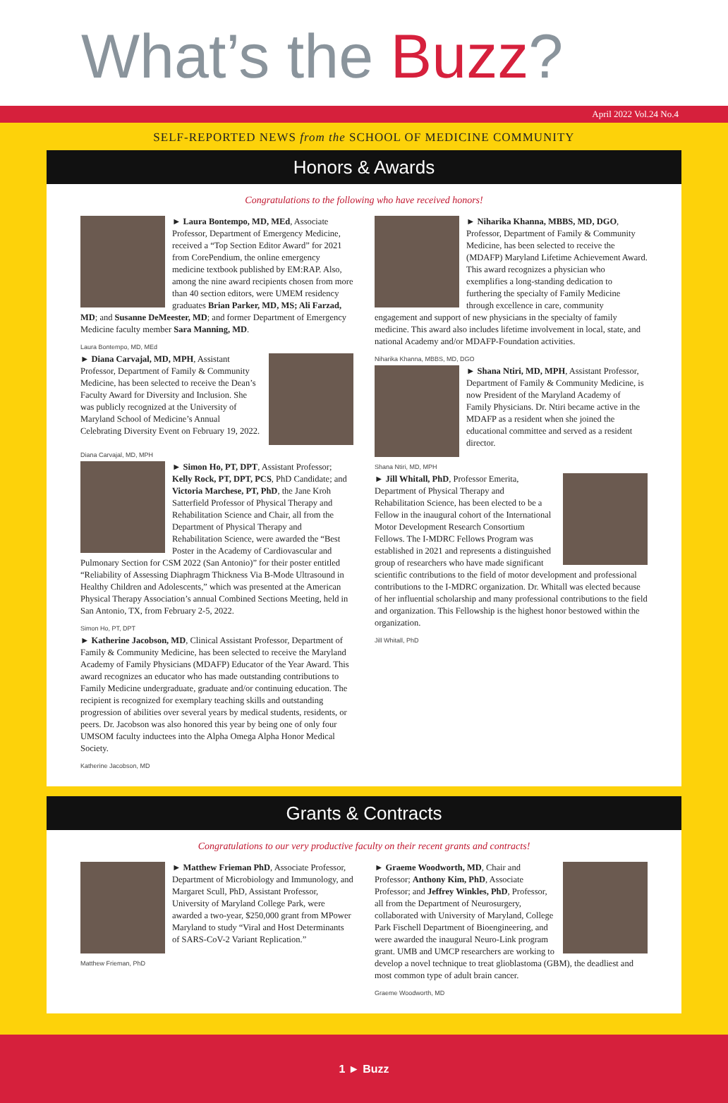What’s the Buzz?
April 2022 Vol.24 No.4
SELF-REPORTED NEWS from the SCHOOL OF MEDICINE COMMUNITY
Honors & Awards
Congratulations to the following who have received honors!
► Laura Bontempo, MD, MEd, Associate Professor, Department of Emergency Medicine, received a “Top Section Editor Award” for 2021 from CorePendium, the online emergency medicine textbook published by EM:RAP. Also, among the nine award recipients chosen from more than 40 section editors, were UMEM residency graduates Brian Parker, MD, MS; Ali Farzad, MD; and Susanne DeMeester, MD; and former Department of Emergency Medicine faculty member Sara Manning, MD.
Laura Bontempo, MD, MEd
► Diana Carvajal, MD, MPH, Assistant Professor, Department of Family & Community Medicine, has been selected to receive the Dean’s Faculty Award for Diversity and Inclusion. She was publicly recognized at the University of Maryland School of Medicine’s Annual Celebrating Diversity Event on February 19, 2022.
Diana Carvajal, MD, MPH
► Simon Ho, PT, DPT, Assistant Professor; Kelly Rock, PT, DPT, PCS, PhD Candidate; and Victoria Marchese, PT, PhD, the Jane Kroh Satterfield Professor of Physical Therapy and Rehabilitation Science and Chair, all from the Department of Physical Therapy and Rehabilitation Science, were awarded the “Best Poster in the Academy of Cardiovascular and Pulmonary Section for CSM 2022 (San Antonio)” for their poster entitled “Reliability of Assessing Diaphragm Thickness Via B-Mode Ultrasound in Healthy Children and Adolescents,” which was presented at the American Physical Therapy Association’s annual Combined Sections Meeting, held in San Antonio, TX, from February 2-5, 2022.
Simon Ho, PT, DPT
► Katherine Jacobson, MD, Clinical Assistant Professor, Department of Family & Community Medicine, has been selected to receive the Maryland Academy of Family Physicians (MDAFP) Educator of the Year Award. This award recognizes an educator who has made outstanding contributions to Family Medicine undergraduate, graduate and/or continuing education. The recipient is recognized for exemplary teaching skills and outstanding progression of abilities over several years by medical students, residents, or peers. Dr. Jacobson was also honored this year by being one of only four UMSOM faculty inductees into the Alpha Omega Alpha Honor Medical Society.
Katherine Jacobson, MD
► Niharika Khanna, MBBS, MD, DGO, Professor, Department of Family & Community Medicine, has been selected to receive the (MDAFP) Maryland Lifetime Achievement Award. This award recognizes a physician who exemplifies a long-standing dedication to furthering the specialty of Family Medicine through excellence in care, community engagement and support of new physicians in the specialty of family medicine. This award also includes lifetime involvement in local, state, and national Academy and/or MDAFP-Foundation activities.
Niharika Khanna, MBBS, MD, DGO
► Shana Ntiri, MD, MPH, Assistant Professor, Department of Family & Community Medicine, is now President of the Maryland Academy of Family Physicians. Dr. Ntiri became active in the MDAFP as a resident when she joined the educational committee and served as a resident director.
Shana Ntiri, MD, MPH
► Jill Whitall, PhD, Professor Emerita, Department of Physical Therapy and Rehabilitation Science, has been elected to be a Fellow in the inaugural cohort of the International Motor Development Research Consortium Fellows. The I-MDRC Fellows Program was established in 2021 and represents a distinguished group of researchers who have made significant scientific contributions to the field of motor development and professional contributions to the I-MDRC organization. Dr. Whitall was elected because of her influential scholarship and many professional contributions to the field and organization. This Fellowship is the highest honor bestowed within the organization.
Jill Whitall, PhD
Grants & Contracts
Congratulations to our very productive faculty on their recent grants and contracts!
► Matthew Frieman PhD, Associate Professor, Department of Microbiology and Immunology, and Margaret Scull, PhD, Assistant Professor, University of Maryland College Park, were awarded a two-year, $250,000 grant from MPower Maryland to study “Viral and Host Determinants of SARS-CoV-2 Variant Replication.”
Matthew Frieman, PhD
► Graeme Woodworth, MD, Chair and Professor; Anthony Kim, PhD, Associate Professor; and Jeffrey Winkles, PhD, Professor, all from the Department of Neurosurgery, collaborated with University of Maryland, College Park Fischell Department of Bioengineering, and were awarded the inaugural Neuro-Link program grant. UMB and UMCP researchers are working to develop a novel technique to treat glioblastoma (GBM), the deadliest and most common type of adult brain cancer.
Graeme Woodworth, MD
1 ► Buzz